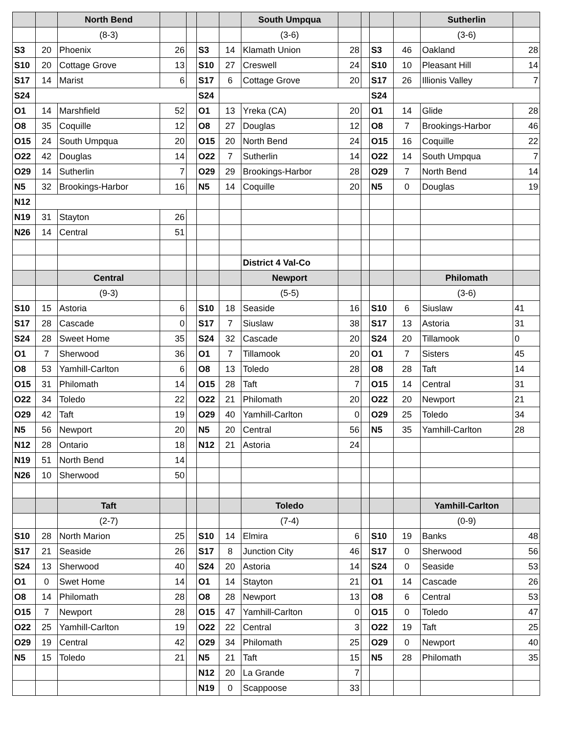| | | North Bend | | | | | South Umpqua | | | | | Sutherlin | |
| | | (8-3) | | | | | (3-6) | | | | | (3-6) | |
| S3 | 20 | Phoenix | 26 | | S3 | 14 | Klamath Union | 28 | | S3 | 46 | Oakland | 28 |
| S10 | 20 | Cottage Grove | 13 | | S10 | 27 | Creswell | 24 | | S10 | 10 | Pleasant Hill | 14 |
| S17 | 14 | Marist | 6 | | S17 | 6 | Cottage Grove | 20 | | S17 | 26 | Illionis Valley | 7 |
| S24 | | | | | S24 | | | | | S24 | | | |
| O1 | 14 | Marshfield | 52 | | O1 | 13 | Yreka (CA) | 20 | | O1 | 14 | Glide | 28 |
| O8 | 35 | Coquille | 12 | | O8 | 27 | Douglas | 12 | | O8 | 7 | Brookings-Harbor | 46 |
| O15 | 24 | South Umpqua | 20 | | O15 | 20 | North Bend | 24 | | O15 | 16 | Coquille | 22 |
| O22 | 42 | Douglas | 14 | | O22 | 7 | Sutherlin | 14 | | O22 | 14 | South Umpqua | 7 |
| O29 | 14 | Sutherlin | 7 | | O29 | 29 | Brookings-Harbor | 28 | | O29 | 7 | North Bend | 14 |
| N5 | 32 | Brookings-Harbor | 16 | | N5 | 14 | Coquille | 20 | | N5 | 0 | Douglas | 19 |
| N12 | | | | | | | | | | | | | |
| N19 | 31 | Stayton | 26 | | | | | | | | | | |
| N26 | 14 | Central | 51 | | | | | | | | | | |
| | | | | | | | District 4 Val-Co | | | | | | |
| | | Central | | | | | Newport | | | | | Philomath | |
| | | (9-3) | | | | | (5-5) | | | | | (3-6) | |
| S10 | 15 | Astoria | 6 | | S10 | 18 | Seaside | 16 | | S10 | 6 | Siuslaw | 41 |
| S17 | 28 | Cascade | 0 | | S17 | 7 | Siuslaw | 38 | | S17 | 13 | Astoria | 31 |
| S24 | 28 | Sweet Home | 35 | | S24 | 32 | Cascade | 20 | | S24 | 20 | Tillamook | 0 |
| O1 | 7 | Sherwood | 36 | | O1 | 7 | Tillamook | 20 | | O1 | 7 | Sisters | 45 |
| O8 | 53 | Yamhill-Carlton | 6 | | O8 | 13 | Toledo | 28 | | O8 | 28 | Taft | 14 |
| O15 | 31 | Philomath | 14 | | O15 | 28 | Taft | 7 | | O15 | 14 | Central | 31 |
| O22 | 34 | Toledo | 22 | | O22 | 21 | Philomath | 20 | | O22 | 20 | Newport | 21 |
| O29 | 42 | Taft | 19 | | O29 | 40 | Yamhill-Carlton | 0 | | O29 | 25 | Toledo | 34 |
| N5 | 56 | Newport | 20 | | N5 | 20 | Central | 56 | | N5 | 35 | Yamhill-Carlton | 28 |
| N12 | 28 | Ontario | 18 | | N12 | 21 | Astoria | 24 | | | | | |
| N19 | 51 | North Bend | 14 | | | | | | | | | | |
| N26 | 10 | Sherwood | 50 | | | | | | | | | | |
| | | Taft | | | | | Toledo | | | | | Yamhill-Carlton | |
| | | (2-7) | | | | | (7-4) | | | | | (0-9) | |
| S10 | 28 | North Marion | 25 | | S10 | 14 | Elmira | 6 | | S10 | 19 | Banks | 48 |
| S17 | 21 | Seaside | 26 | | S17 | 8 | Junction City | 46 | | S17 | 0 | Sherwood | 56 |
| S24 | 13 | Sherwood | 40 | | S24 | 20 | Astoria | 14 | | S24 | 0 | Seaside | 53 |
| O1 | 0 | Swet Home | 14 | | O1 | 14 | Stayton | 21 | | O1 | 14 | Cascade | 26 |
| O8 | 14 | Philomath | 28 | | O8 | 28 | Newport | 13 | | O8 | 6 | Central | 53 |
| O15 | 7 | Newport | 28 | | O15 | 47 | Yamhill-Carlton | 0 | | O15 | 0 | Toledo | 47 |
| O22 | 25 | Yamhill-Carlton | 19 | | O22 | 22 | Central | 3 | | O22 | 19 | Taft | 25 |
| O29 | 19 | Central | 42 | | O29 | 34 | Philomath | 25 | | O29 | 0 | Newport | 40 |
| N5 | 15 | Toledo | 21 | | N5 | 21 | Taft | 15 | | N5 | 28 | Philomath | 35 |
| | | | | | N12 | 20 | La Grande | 7 | | | | | |
| | | | | | N19 | 0 | Scappoose | 33 | | | | | |